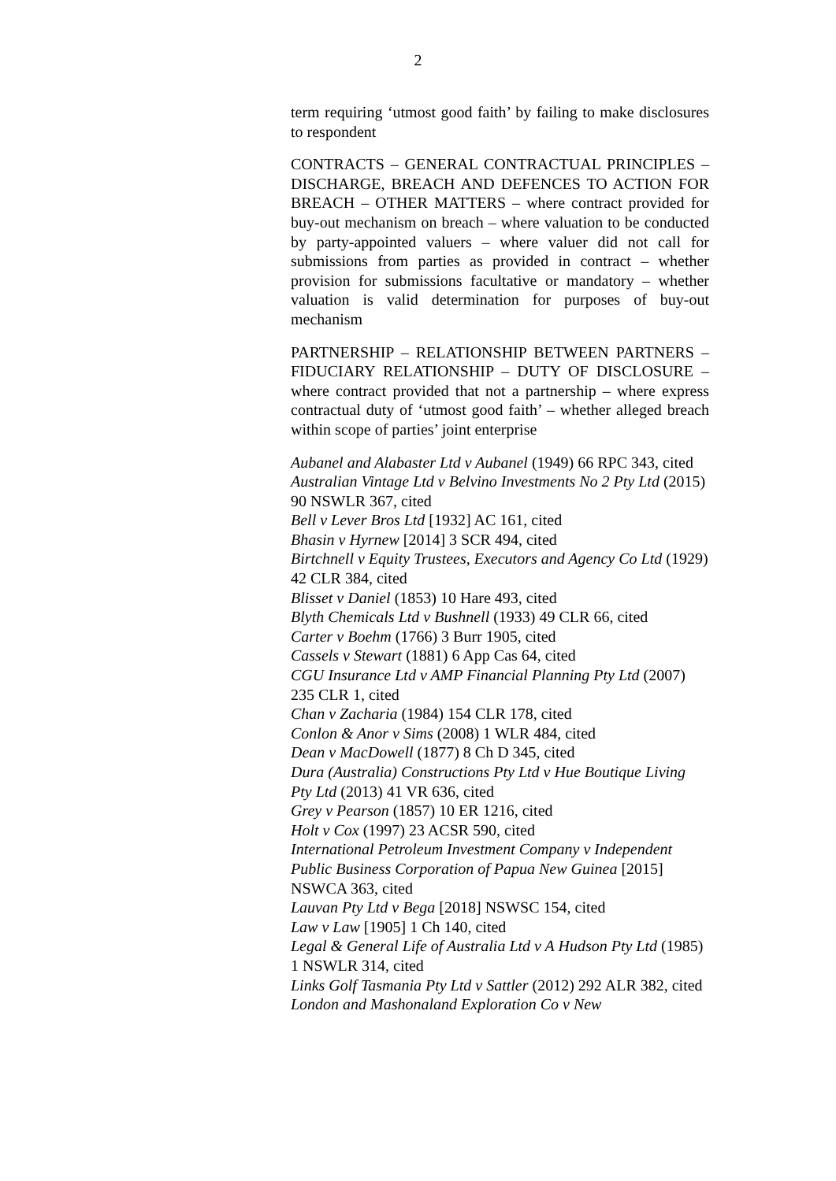2
term requiring ‘utmost good faith’ by failing to make disclosures to respondent
CONTRACTS – GENERAL CONTRACTUAL PRINCIPLES – DISCHARGE, BREACH AND DEFENCES TO ACTION FOR BREACH – OTHER MATTERS – where contract provided for buy-out mechanism on breach – where valuation to be conducted by party-appointed valuers – where valuer did not call for submissions from parties as provided in contract – whether provision for submissions facultative or mandatory – whether valuation is valid determination for purposes of buy-out mechanism
PARTNERSHIP – RELATIONSHIP BETWEEN PARTNERS – FIDUCIARY RELATIONSHIP – DUTY OF DISCLOSURE – where contract provided that not a partnership – where express contractual duty of ‘utmost good faith’ – whether alleged breach within scope of parties’ joint enterprise
Aubanel and Alabaster Ltd v Aubanel (1949) 66 RPC 343, cited
Australian Vintage Ltd v Belvino Investments No 2 Pty Ltd (2015) 90 NSWLR 367, cited
Bell v Lever Bros Ltd [1932] AC 161, cited
Bhasin v Hyrnew [2014] 3 SCR 494, cited
Birtchnell v Equity Trustees, Executors and Agency Co Ltd (1929) 42 CLR 384, cited
Blisset v Daniel (1853) 10 Hare 493, cited
Blyth Chemicals Ltd v Bushnell (1933) 49 CLR 66, cited
Carter v Boehm (1766) 3 Burr 1905, cited
Cassels v Stewart (1881) 6 App Cas 64, cited
CGU Insurance Ltd v AMP Financial Planning Pty Ltd (2007) 235 CLR 1, cited
Chan v Zacharia (1984) 154 CLR 178, cited
Conlon & Anor v Sims (2008) 1 WLR 484, cited
Dean v MacDowell (1877) 8 Ch D 345, cited
Dura (Australia) Constructions Pty Ltd v Hue Boutique Living Pty Ltd (2013) 41 VR 636, cited
Grey v Pearson (1857) 10 ER 1216, cited
Holt v Cox (1997) 23 ACSR 590, cited
International Petroleum Investment Company v Independent Public Business Corporation of Papua New Guinea [2015] NSWCA 363, cited
Lauvan Pty Ltd v Bega [2018] NSWSC 154, cited
Law v Law [1905] 1 Ch 140, cited
Legal & General Life of Australia Ltd v A Hudson Pty Ltd (1985) 1 NSWLR 314, cited
Links Golf Tasmania Pty Ltd v Sattler (2012) 292 ALR 382, cited
London and Mashonaland Exploration Co v New